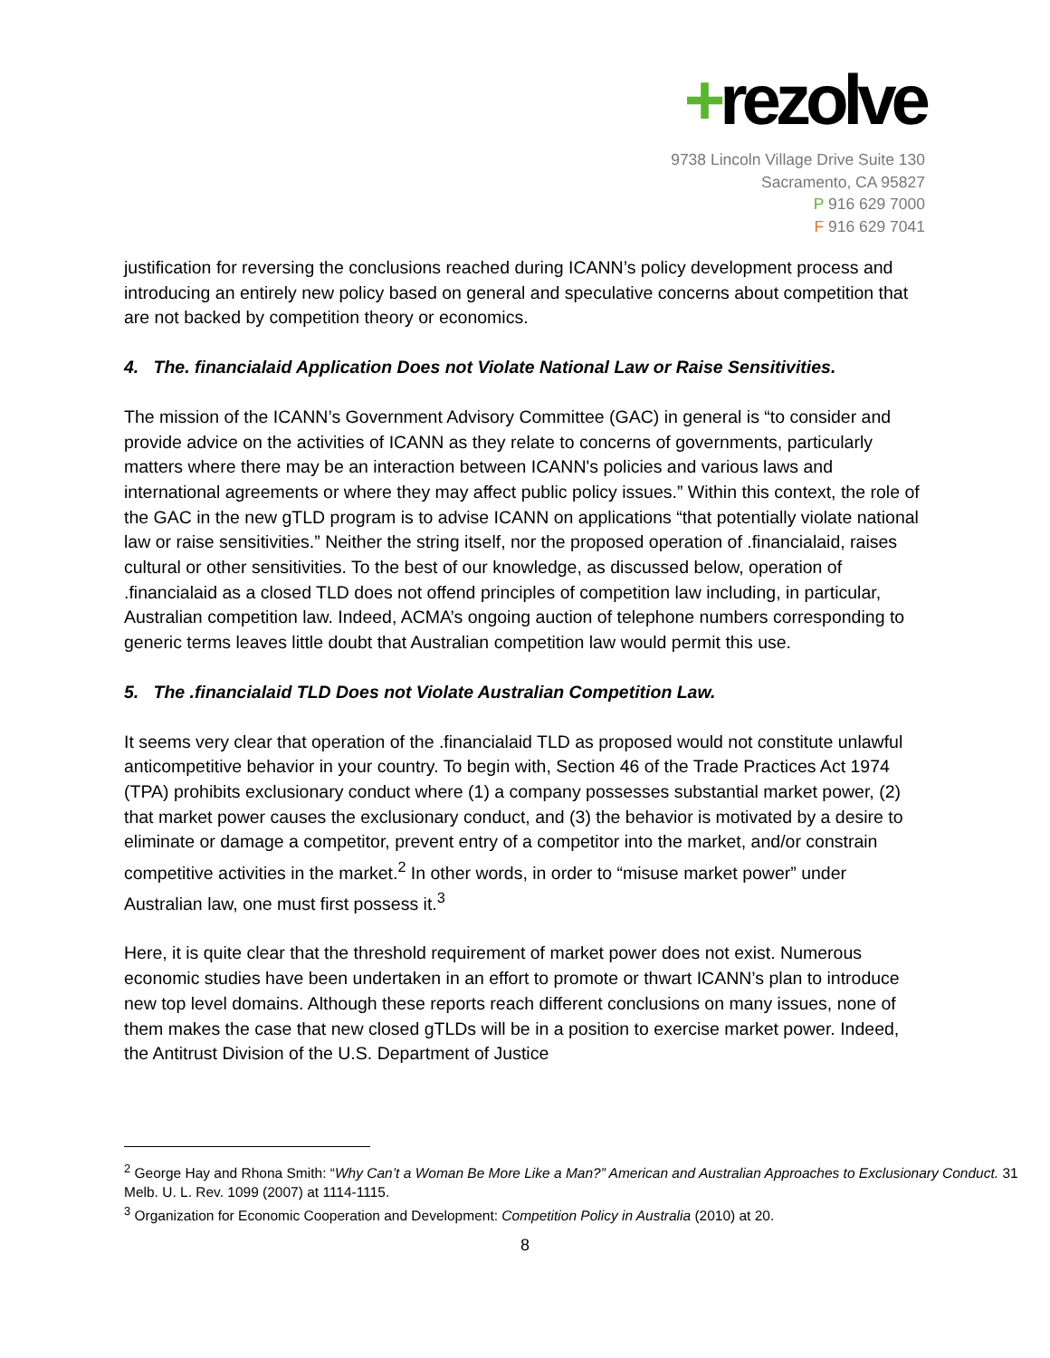+rezolve
9738 Lincoln Village Drive Suite 130
Sacramento, CA 95827
P 916 629 7000
F 916 629 7041
justification for reversing the conclusions reached during ICANN’s policy development process and introducing an entirely new policy based on general and speculative concerns about competition that are not backed by competition theory or economics.
4. The. financialaid Application Does not Violate National Law or Raise Sensitivities.
The mission of the ICANN’s Government Advisory Committee (GAC) in general is “to consider and provide advice on the activities of ICANN as they relate to concerns of governments, particularly matters where there may be an interaction between ICANN's policies and various laws and international agreements or where they may affect public policy issues.” Within this context, the role of the GAC in the new gTLD program is to advise ICANN on applications “that potentially violate national law or raise sensitivities.” Neither the string itself, nor the proposed operation of .financialaid, raises cultural or other sensitivities. To the best of our knowledge, as discussed below, operation of .financialaid as a closed TLD does not offend principles of competition law including, in particular, Australian competition law. Indeed, ACMA’s ongoing auction of telephone numbers corresponding to generic terms leaves little doubt that Australian competition law would permit this use.
5. The .financialaid TLD Does not Violate Australian Competition Law.
It seems very clear that operation of the .financialaid TLD as proposed would not constitute unlawful anticompetitive behavior in your country. To begin with, Section 46 of the Trade Practices Act 1974 (TPA) prohibits exclusionary conduct where (1) a company possesses substantial market power, (2) that market power causes the exclusionary conduct, and (3) the behavior is motivated by a desire to eliminate or damage a competitor, prevent entry of a competitor into the market, and/or constrain competitive activities in the market.<sup>2</sup> In other words, in order to “misuse market power” under Australian law, one must first possess it.<sup>3</sup>
Here, it is quite clear that the threshold requirement of market power does not exist. Numerous economic studies have been undertaken in an effort to promote or thwart ICANN’s plan to introduce new top level domains. Although these reports reach different conclusions on many issues, none of them makes the case that new closed gTLDs will be in a position to exercise market power. Indeed, the Antitrust Division of the U.S. Department of Justice
<sup>2</sup> George Hay and Rhona Smith: “Why Can’t a Woman Be More Like a Man?” American and Australian Approaches to Exclusionary Conduct. 31 Melb. U. L. Rev. 1099 (2007) at 1114-1115.
<sup>3</sup> Organization for Economic Cooperation and Development: Competition Policy in Australia (2010) at 20.
8